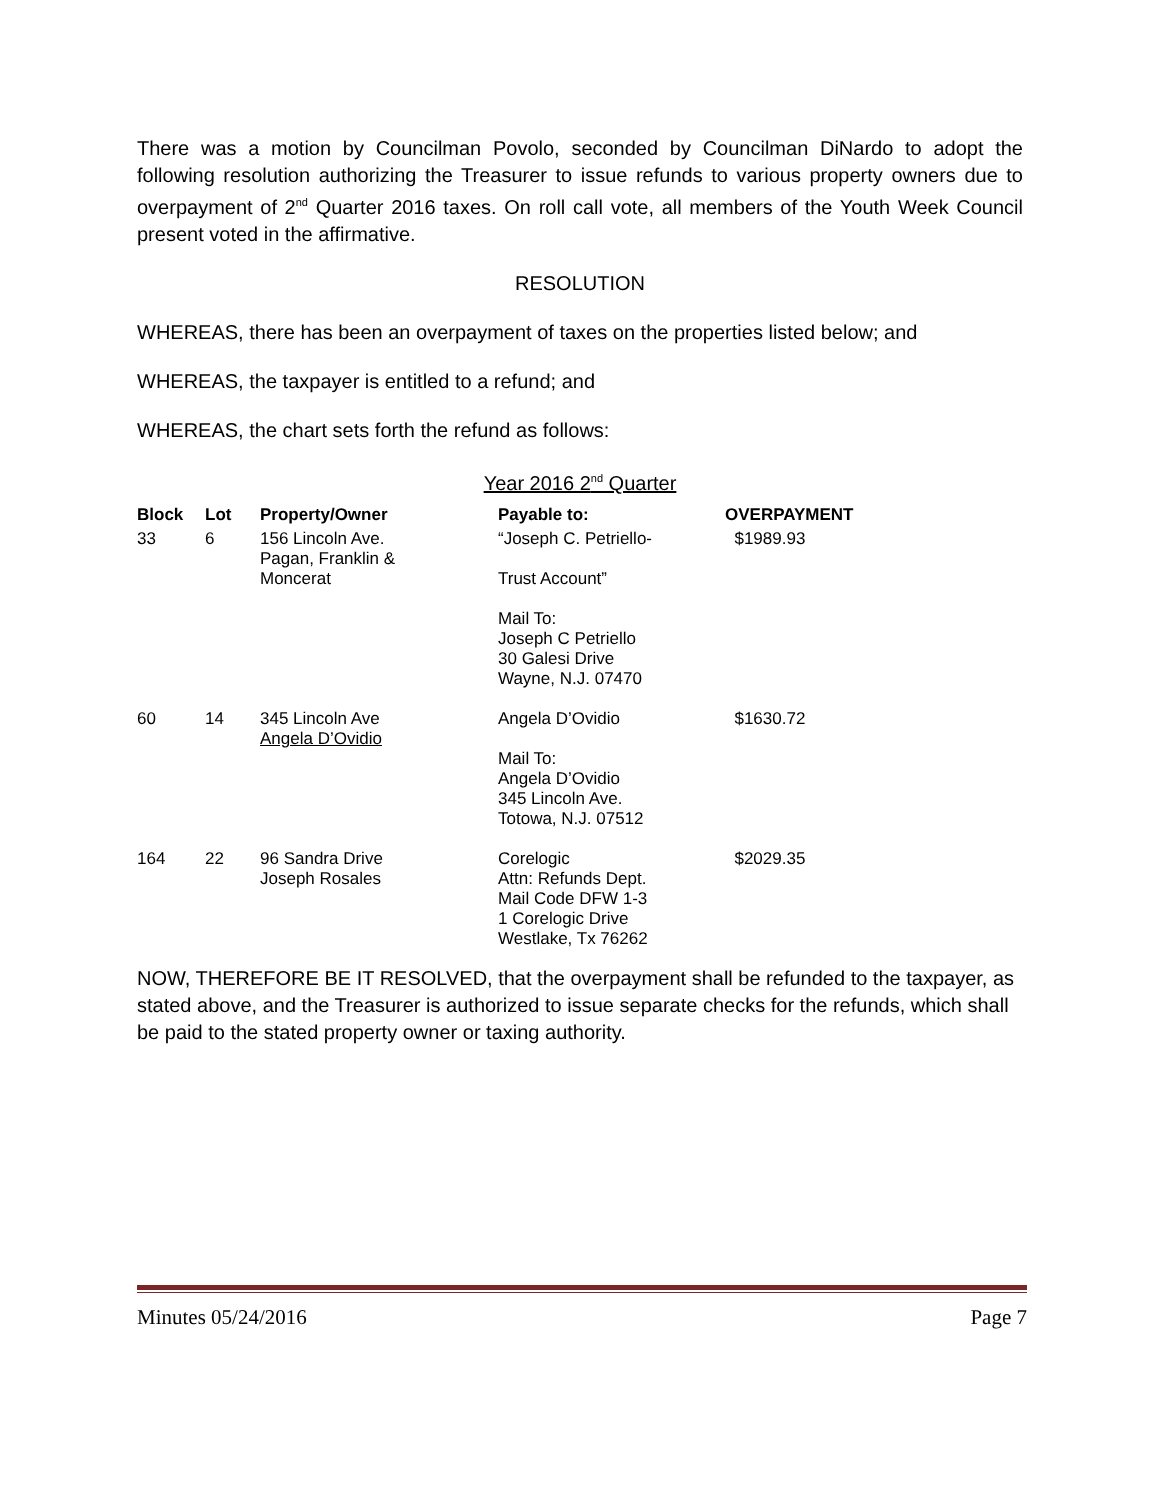There was a motion by Councilman Povolo, seconded by Councilman DiNardo to adopt the following resolution authorizing the Treasurer to issue refunds to various property owners due to overpayment of 2<sup>nd</sup> Quarter 2016 taxes. On roll call vote, all members of the Youth Week Council present voted in the affirmative.
RESOLUTION
WHEREAS, there has been an overpayment of taxes on the properties listed below; and
WHEREAS, the taxpayer is entitled to a refund; and
WHEREAS, the chart sets forth the refund as follows:
Year 2016 2<sup>nd</sup> Quarter
| Block | Lot | Property/Owner | Payable to: | OVERPAYMENT |
| --- | --- | --- | --- | --- |
| 33 | 6 | 156 Lincoln Ave. Pagan, Franklin & Moncerat | “Joseph C. Petriello- Trust Account” Mail To: Joseph C Petriello 30 Galesi Drive Wayne, N.J. 07470 | $1989.93 |
| 60 | 14 | 345 Lincoln Ave Angela D’Ovidio | Angela D’Ovidio Mail To: Angela D’Ovidio 345 Lincoln Ave. Totowa, N.J. 07512 | $1630.72 |
| 164 | 22 | 96 Sandra Drive Joseph Rosales | Corelogic Attn: Refunds Dept. Mail Code DFW 1-3 1 Corelogic Drive Westlake, Tx 76262 | $2029.35 |
NOW, THEREFORE BE IT RESOLVED, that the overpayment shall be refunded to the taxpayer, as stated above, and the Treasurer is authorized to issue separate checks for the refunds, which shall be paid to the stated property owner or taxing authority.
Minutes 05/24/2016 Page 7